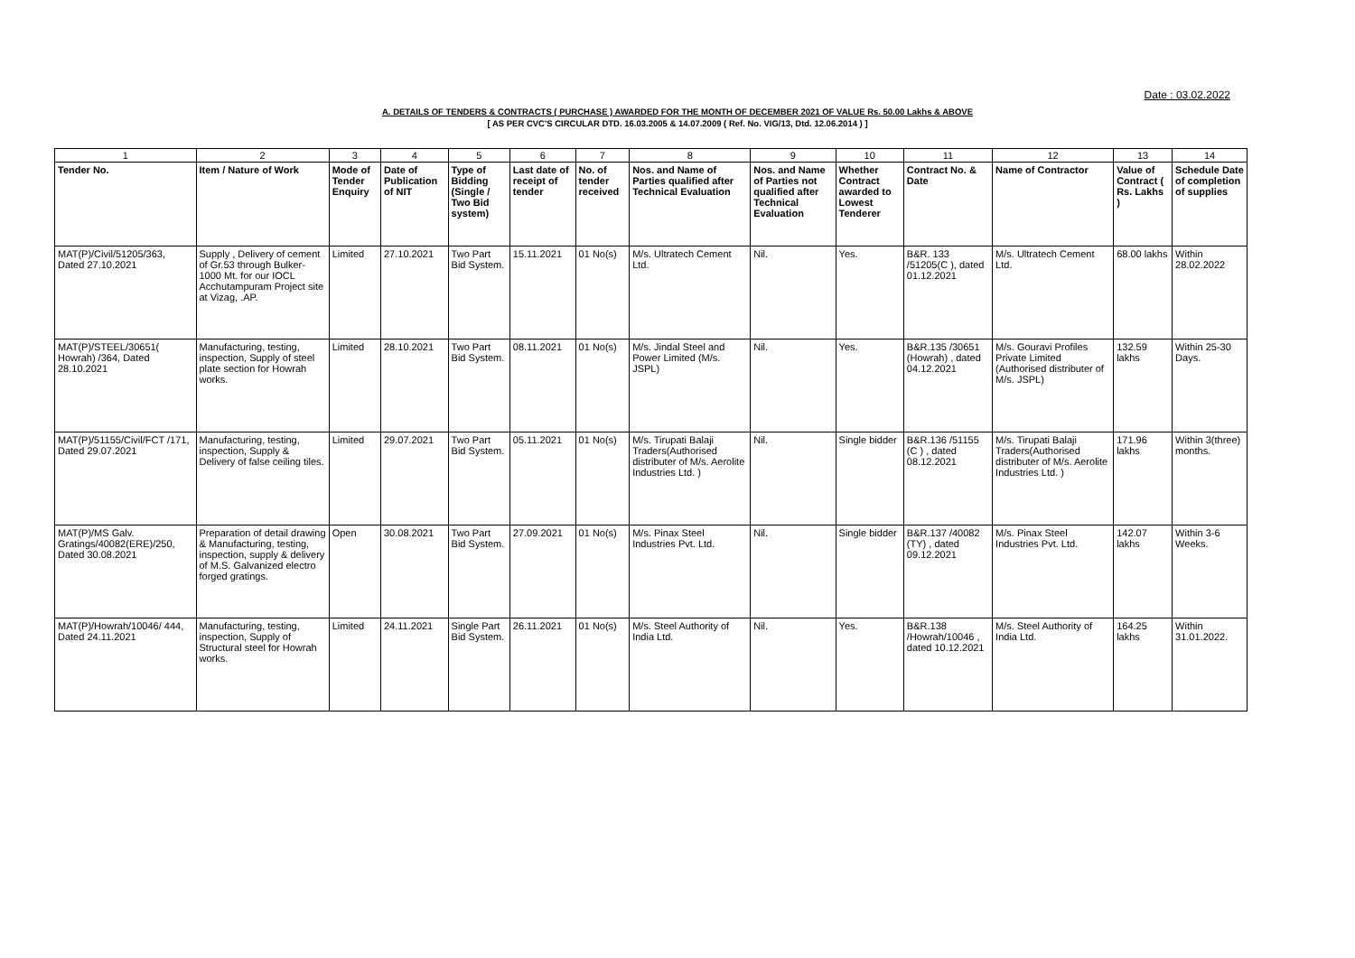Date : 03.02.2022
A. DETAILS OF TENDERS & CONTRACTS ( PURCHASE ) AWARDED FOR THE MONTH OF DECEMBER 2021 OF VALUE Rs. 50.00 Lakhs & ABOVE
[ AS PER CVC'S CIRCULAR DTD. 16.03.2005 & 14.07.2009 ( Ref. No. VIG/13, Dtd. 12.06.2014 ) ]
| 1 | 2 | 3 | 4 | 5 | 6 | 7 | 8 | 9 | 10 | 11 | 12 | 13 | 14 |
| Tender No. | Item / Nature of Work | Mode of Tender Enquiry | Date of Publication of NIT | Type of Bidding (Single / Two Bid system) | Last date of receipt of tender | No. of tender received | Nos. and Name of Parties qualified after Technical Evaluation | Nos. and Name of Parties not qualified after Technical Evaluation | Whether Contract awarded to Lowest Tenderer | Contract No. & Date | Name of Contractor | Value of Contract ( Rs. Lakhs ) | Schedule Date of completion of supplies |
| MAT(P)/Civil/51205/363, Dated 27.10.2021 | Supply , Delivery of cement of Gr.53 through Bulker-1000 Mt. for our IOCL Acchutampuram Project site at Vizag, .AP. | Limited | 27.10.2021 | Two Part Bid System. | 15.11.2021 | 01 No(s) | M/s. Ultratech Cement Ltd. | Nil. | Yes. | B&R. 133 /51205(C ), dated 01.12.2021 | M/s. Ultratech Cement Ltd. | 68.00 lakhs | Within 28.02.2022 |
| MAT(P)/STEEL/30651( Howrah) /364, Dated 28.10.2021 | Manufacturing, testing, inspection, Supply of steel plate section for Howrah works. | Limited | 28.10.2021 | Two Part Bid System. | 08.11.2021 | 01 No(s) | M/s. Jindal Steel and Power Limited (M/s. JSPL) | Nil. | Yes. | B&R.135 /30651 (Howrah) , dated 04.12.2021 | M/s. Gouravi Profiles Private Limited (Authorised distributer of M/s. JSPL) | 132.59 lakhs | Within 25-30 Days. |
| MAT(P)/51155/Civil/FCT /171, Dated 29.07.2021 | Manufacturing, testing, inspection, Supply & Delivery of false ceiling tiles. | Limited | 29.07.2021 | Two Part Bid System. | 05.11.2021 | 01 No(s) | M/s. Tirupati Balaji Traders(Authorised distributer of M/s. Aerolite Industries Ltd. ) | Nil. | Single bidder | B&R.136 /51155 (C ) , dated 08.12.2021 | M/s. Tirupati Balaji Traders(Authorised distributer of M/s. Aerolite Industries Ltd. ) | 171.96 lakhs | Within 3(three) months. |
| MAT(P)/MS Galv. Gratings/40082(ERE)/250, Dated 30.08.2021 | Preparation of detail drawing & Manufacturing, testing, inspection, supply & delivery of M.S. Galvanized electro forged gratings. | Open | 30.08.2021 | Two Part Bid System. | 27.09.2021 | 01 No(s) | M/s. Pinax Steel Industries Pvt. Ltd. | Nil. | Single bidder | B&R.137 /40082 (TY) , dated 09.12.2021 | M/s. Pinax Steel Industries Pvt. Ltd. | 142.07 lakhs | Within 3-6 Weeks. |
| MAT(P)/Howrah/10046/ 444, Dated 24.11.2021 | Manufacturing, testing, inspection, Supply of Structural steel for Howrah works. | Limited | 24.11.2021 | Single Part Bid System. | 26.11.2021 | 01 No(s) | M/s. Steel Authority of India Ltd. | Nil. | Yes. | B&R.138 /Howrah/10046 , dated 10.12.2021 | M/s. Steel Authority of India Ltd. | 164.25 lakhs | Within 31.01.2022. |